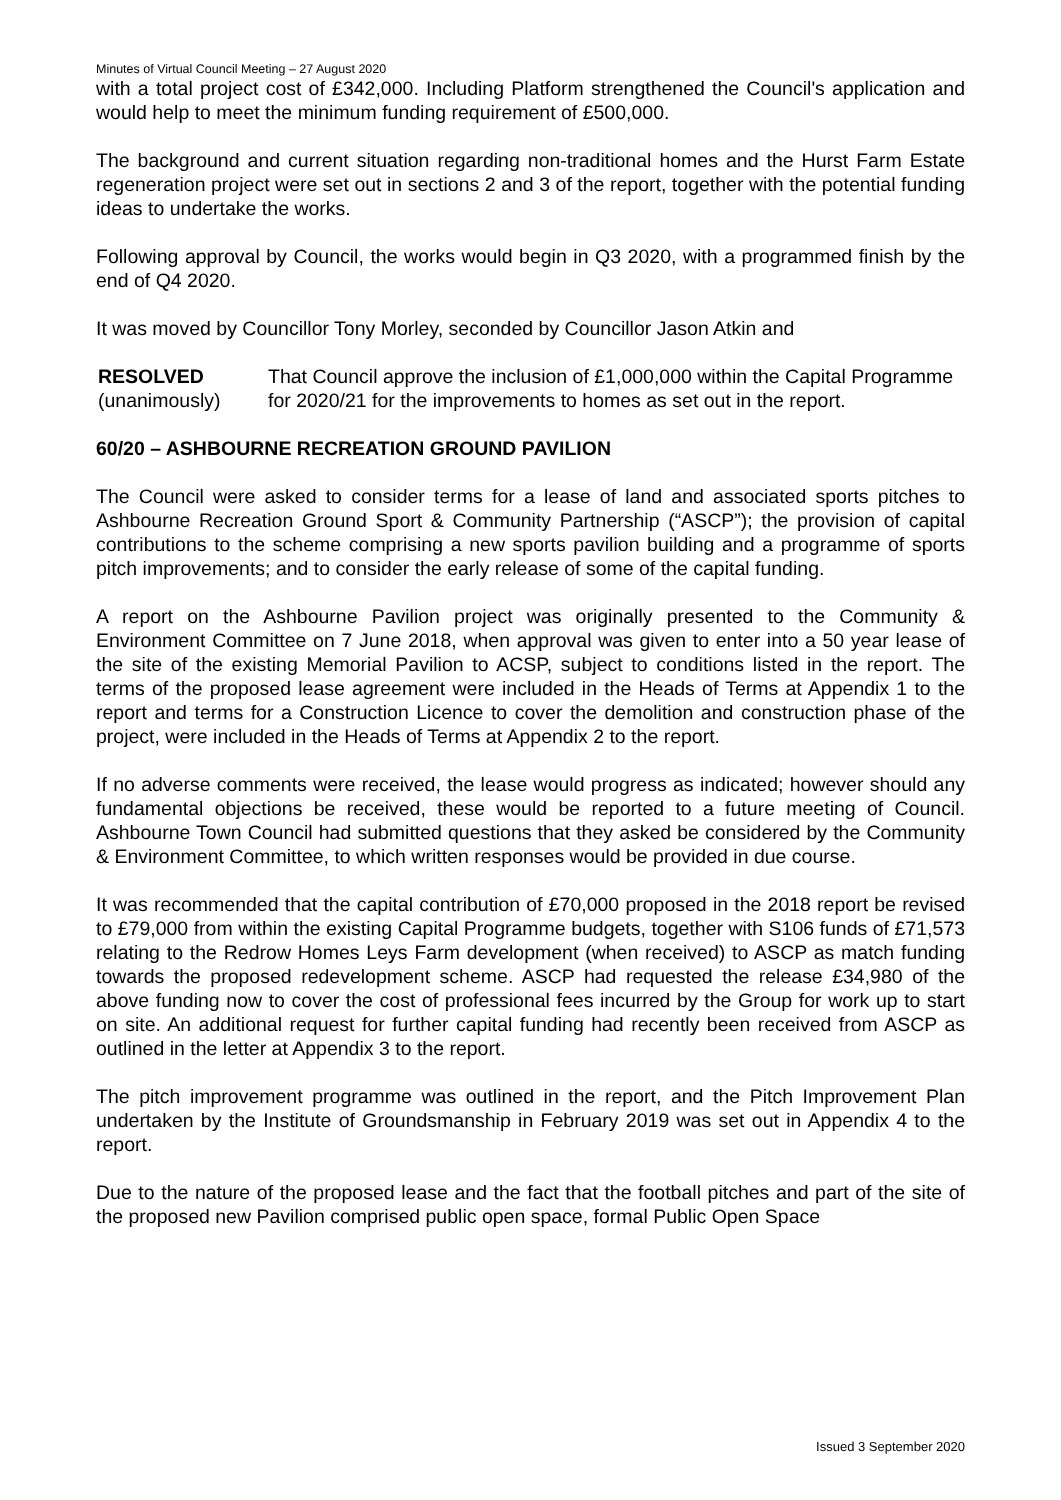Minutes of Virtual Council Meeting – 27 August 2020
with a total project cost of £342,000. Including Platform strengthened the Council's application and would help to meet the minimum funding requirement of £500,000.
The background and current situation regarding non-traditional homes and the Hurst Farm Estate regeneration project were set out in sections 2 and 3 of the report, together with the potential funding ideas to undertake the works.
Following approval by Council, the works would begin in Q3 2020, with a programmed finish by the end of Q4 2020.
It was moved by Councillor Tony Morley, seconded by Councillor Jason Atkin and
RESOLVED
(unanimously)
That Council approve the inclusion of £1,000,000 within the Capital Programme for 2020/21 for the improvements to homes as set out in the report.
60/20 – ASHBOURNE RECREATION GROUND PAVILION
The Council were asked to consider terms for a lease of land and associated sports pitches to Ashbourne Recreation Ground Sport & Community Partnership (“ASCP”); the provision of capital contributions to the scheme comprising a new sports pavilion building and a programme of sports pitch improvements; and to consider the early release of some of the capital funding.
A report on the Ashbourne Pavilion project was originally presented to the Community & Environment Committee on 7 June 2018, when approval was given to enter into a 50 year lease of the site of the existing Memorial Pavilion to ACSP, subject to conditions listed in the report. The terms of the proposed lease agreement were included in the Heads of Terms at Appendix 1 to the report and terms for a Construction Licence to cover the demolition and construction phase of the project, were included in the Heads of Terms at Appendix 2 to the report.
If no adverse comments were received, the lease would progress as indicated; however should any fundamental objections be received, these would be reported to a future meeting of Council. Ashbourne Town Council had submitted questions that they asked be considered by the Community & Environment Committee, to which written responses would be provided in due course.
It was recommended that the capital contribution of £70,000 proposed in the 2018 report be revised to £79,000 from within the existing Capital Programme budgets, together with S106 funds of £71,573 relating to the Redrow Homes Leys Farm development (when received) to ASCP as match funding towards the proposed redevelopment scheme. ASCP had requested the release £34,980 of the above funding now to cover the cost of professional fees incurred by the Group for work up to start on site. An additional request for further capital funding had recently been received from ASCP as outlined in the letter at Appendix 3 to the report.
The pitch improvement programme was outlined in the report, and the Pitch Improvement Plan undertaken by the Institute of Groundsmanship in February 2019 was set out in Appendix 4 to the report.
Due to the nature of the proposed lease and the fact that the football pitches and part of the site of the proposed new Pavilion comprised public open space, formal Public Open Space
Issued 3 September 2020